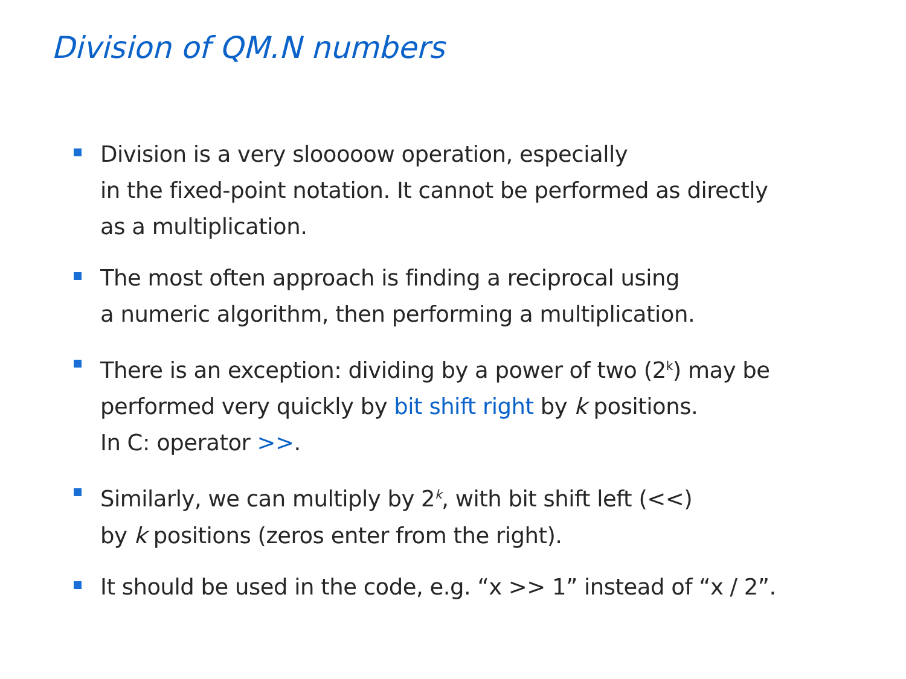Division of QM.N numbers
Division is a very slooooow operation, especially
in the fixed-point notation. It cannot be performed as directly
as a multiplication.
The most often approach is finding a reciprocal using
a numeric algorithm, then performing a multiplication.
There is an exception: dividing by a power of two (2<sup>k</sup>) may be
performed very quickly by bit shift right by k positions.
In C: operator >>.
Similarly, we can multiply by 2<sup>k</sup>, with bit shift left (<<)
by k positions (zeros enter from the right).
It should be used in the code, e.g. “x >> 1” instead of “x / 2”.